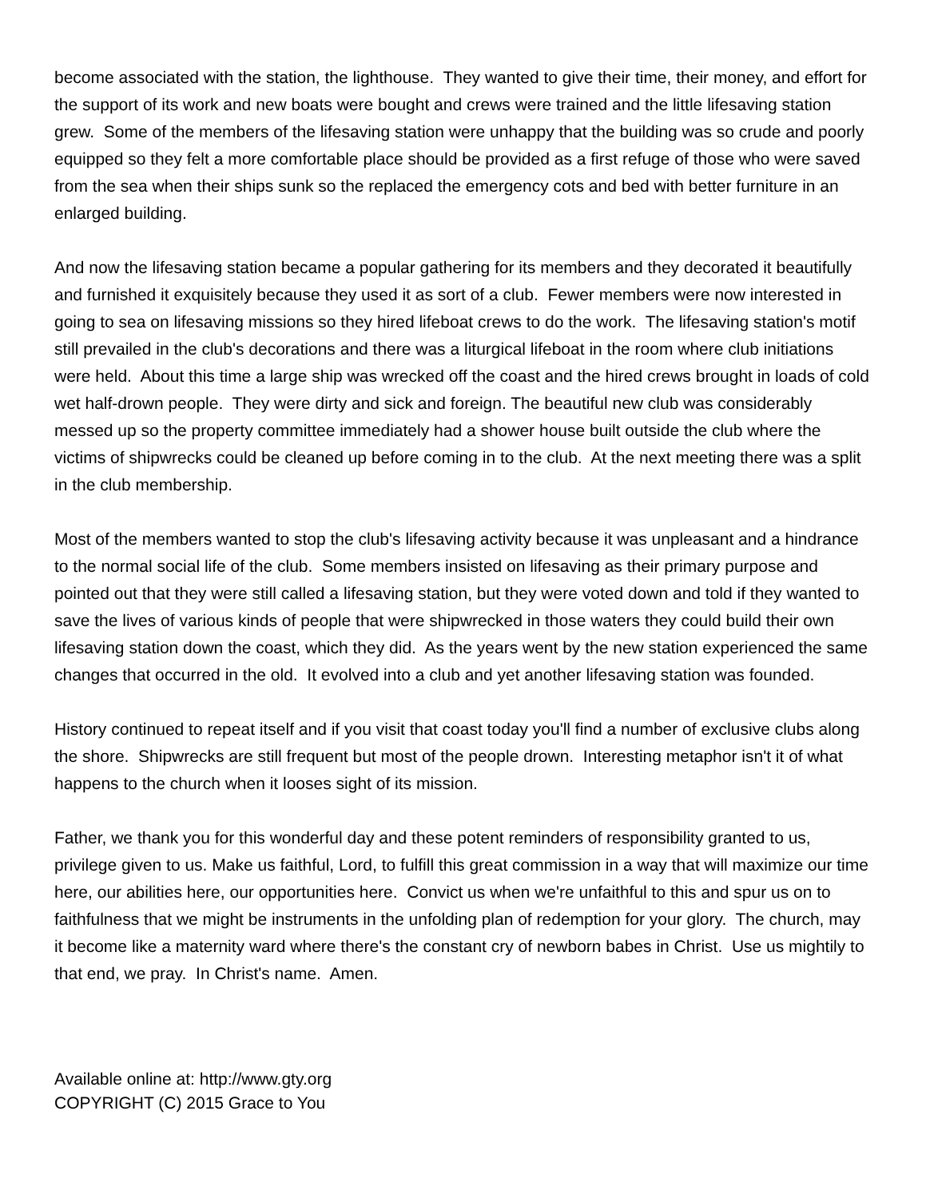become associated with the station, the lighthouse. They wanted to give their time, their money, and effort for the support of its work and new boats were bought and crews were trained and the little lifesaving station grew. Some of the members of the lifesaving station were unhappy that the building was so crude and poorly equipped so they felt a more comfortable place should be provided as a first refuge of those who were saved from the sea when their ships sunk so the replaced the emergency cots and bed with better furniture in an enlarged building.
And now the lifesaving station became a popular gathering for its members and they decorated it beautifully and furnished it exquisitely because they used it as sort of a club. Fewer members were now interested in going to sea on lifesaving missions so they hired lifeboat crews to do the work. The lifesaving station's motif still prevailed in the club's decorations and there was a liturgical lifeboat in the room where club initiations were held. About this time a large ship was wrecked off the coast and the hired crews brought in loads of cold wet half-drown people. They were dirty and sick and foreign. The beautiful new club was considerably messed up so the property committee immediately had a shower house built outside the club where the victims of shipwrecks could be cleaned up before coming in to the club. At the next meeting there was a split in the club membership.
Most of the members wanted to stop the club's lifesaving activity because it was unpleasant and a hindrance to the normal social life of the club. Some members insisted on lifesaving as their primary purpose and pointed out that they were still called a lifesaving station, but they were voted down and told if they wanted to save the lives of various kinds of people that were shipwrecked in those waters they could build their own lifesaving station down the coast, which they did. As the years went by the new station experienced the same changes that occurred in the old. It evolved into a club and yet another lifesaving station was founded.
History continued to repeat itself and if you visit that coast today you'll find a number of exclusive clubs along the shore. Shipwrecks are still frequent but most of the people drown. Interesting metaphor isn't it of what happens to the church when it looses sight of its mission.
Father, we thank you for this wonderful day and these potent reminders of responsibility granted to us, privilege given to us. Make us faithful, Lord, to fulfill this great commission in a way that will maximize our time here, our abilities here, our opportunities here. Convict us when we're unfaithful to this and spur us on to faithfulness that we might be instruments in the unfolding plan of redemption for your glory. The church, may it become like a maternity ward where there's the constant cry of newborn babes in Christ. Use us mightily to that end, we pray. In Christ's name. Amen.
Available online at: http://www.gty.org
COPYRIGHT (C) 2015 Grace to You